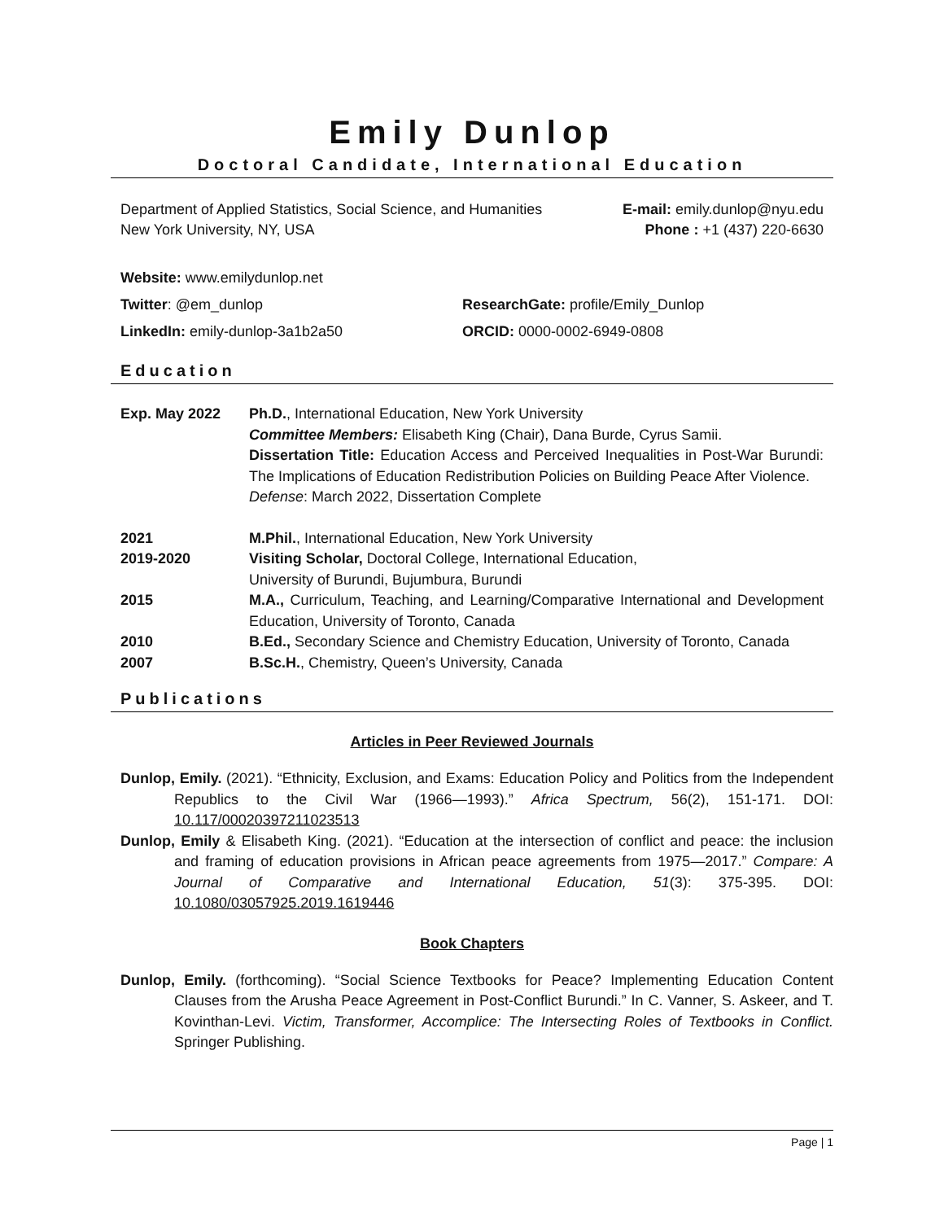Emily Dunlop
Doctoral Candidate, International Education
Department of Applied Statistics, Social Science, and Humanities E-mail: emily.dunlop@nyu.edu
New York University, NY, USA Phone : +1 (437) 220-6630
Website: www.emilydunlop.net
Twitter: @em_dunlop ResearchGate: profile/Emily_Dunlop
LinkedIn: emily-dunlop-3a1b2a50 ORCID: 0000-0002-6949-0808
Education
Exp. May 2022 Ph.D., International Education, New York University
Committee Members: Elisabeth King (Chair), Dana Burde, Cyrus Samii.
Dissertation Title: Education Access and Perceived Inequalities in Post-War Burundi: The Implications of Education Redistribution Policies on Building Peace After Violence.
Defense: March 2022, Dissertation Complete
2021 M.Phil., International Education, New York University
2019-2020 Visiting Scholar, Doctoral College, International Education,
University of Burundi, Bujumbura, Burundi
2015 M.A., Curriculum, Teaching, and Learning/Comparative International and Development Education, University of Toronto, Canada
2010 B.Ed., Secondary Science and Chemistry Education, University of Toronto, Canada
2007 B.Sc.H., Chemistry, Queen’s University, Canada
Publications
Articles in Peer Reviewed Journals
Dunlop, Emily. (2021). “Ethnicity, Exclusion, and Exams: Education Policy and Politics from the Independent Republics to the Civil War (1966—1993).” Africa Spectrum, 56(2), 151-171. DOI: 10.117/00020397211023513
Dunlop, Emily & Elisabeth King. (2021). “Education at the intersection of conflict and peace: the inclusion and framing of education provisions in African peace agreements from 1975—2017.” Compare: A Journal of Comparative and International Education, 51(3): 375-395. DOI: 10.1080/03057925.2019.1619446
Book Chapters
Dunlop, Emily. (forthcoming). “Social Science Textbooks for Peace? Implementing Education Content Clauses from the Arusha Peace Agreement in Post-Conflict Burundi.” In C. Vanner, S. Askeer, and T. Kovinthan-Levi. Victim, Transformer, Accomplice: The Intersecting Roles of Textbooks in Conflict. Springer Publishing.
Page | 1